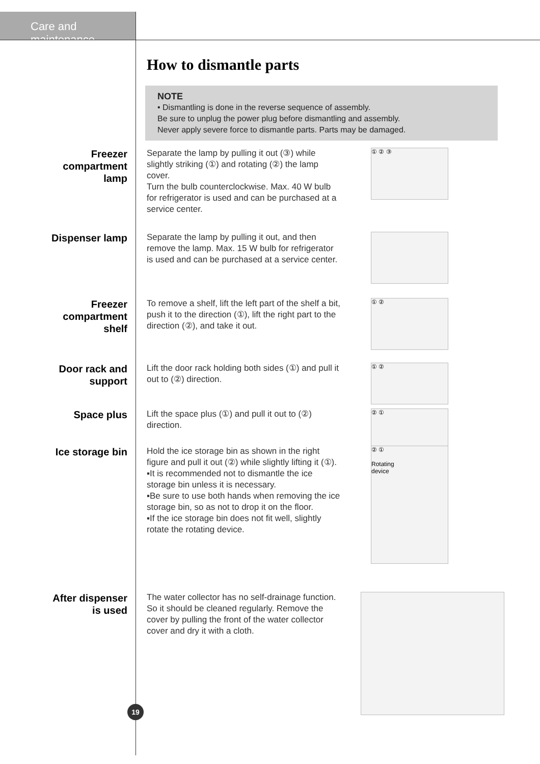Care and maintenance
How to dismantle parts
NOTE
• Dismantling is done in the reverse sequence of assembly.
Be sure to unplug the power plug before dismantling and assembly.
Never apply severe force to dismantle parts. Parts may be damaged.
Freezer
compartment
lamp
Separate the lamp by pulling it out (③) while slightly striking (①) and rotating (②) the lamp cover.
Turn the bulb counterclockwise. Max. 40 W bulb for refrigerator is used and can be purchased at a service center.
① ② ③
Dispenser lamp
Separate the lamp by pulling it out, and then remove the lamp. Max. 15 W bulb for refrigerator is used and can be purchased at a service center.
Freezer
compartment
shelf
To remove a shelf, lift the left part of the shelf a bit, push it to the direction (①), lift the right part to the direction (②), and take it out.
① ②
Door rack and
support
Lift the door rack holding both sides (①) and pull it out to (②) direction.
① ②
Space plus
Lift the space plus (①) and pull it out to (②) direction.
② ①
Ice storage bin
Hold the ice storage bin as shown in the right figure and pull it out (②) while slightly lifting it (①).
▪It is recommended not to dismantle the ice storage bin unless it is necessary.
▪Be sure to use both hands when removing the ice storage bin, so as not to drop it on the floor.
▪If the ice storage bin does not fit well, slightly rotate the rotating device.
② ①
Rotating
device
After dispenser
is used
The water collector has no self-drainage function. So it should be cleaned regularly. Remove the cover by pulling the front of the water collector cover and dry it with a cloth.
19